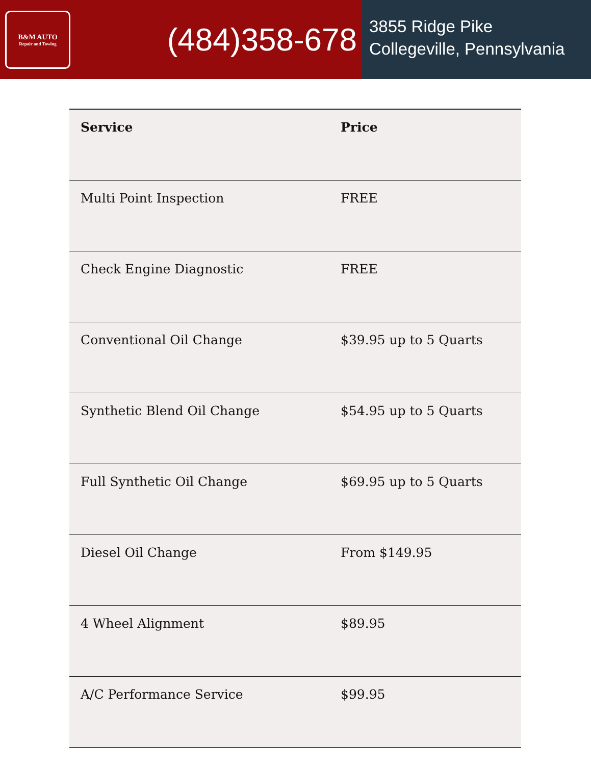B&M AUTO
Repair and Towing
(484)358-678
3855 Ridge Pike
Collegeville, Pennsylvania
| Service | Price |
| --- | --- |
| Multi Point Inspection | FREE |
| Check Engine Diagnostic | FREE |
| Conventional Oil Change | $39.95 up to 5 Quarts |
| Synthetic Blend Oil Change | $54.95 up to 5 Quarts |
| Full Synthetic Oil Change | $69.95 up to 5 Quarts |
| Diesel Oil Change | From $149.95 |
| 4 Wheel Alignment | $89.95 |
| A/C Performance Service | $99.95 |